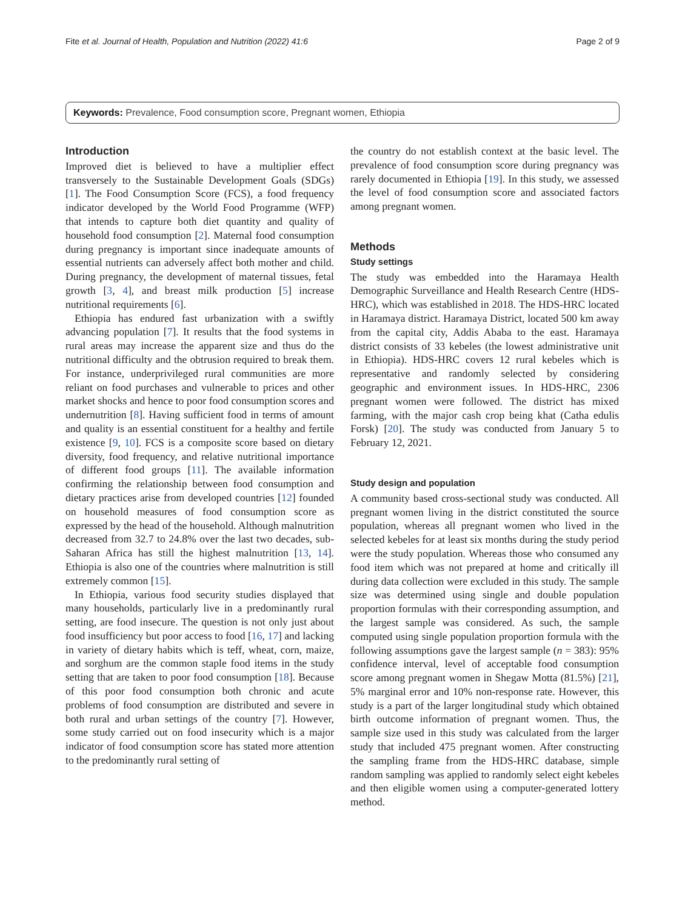Fite et al. Journal of Health, Population and Nutrition (2022) 41:6 Page 2 of 9
Keywords: Prevalence, Food consumption score, Pregnant women, Ethiopia
Introduction
Improved diet is believed to have a multiplier effect transversely to the Sustainable Development Goals (SDGs) [1]. The Food Consumption Score (FCS), a food frequency indicator developed by the World Food Programme (WFP) that intends to capture both diet quantity and quality of household food consumption [2]. Maternal food consumption during pregnancy is important since inadequate amounts of essential nutrients can adversely affect both mother and child. During pregnancy, the development of maternal tissues, fetal growth [3, 4], and breast milk production [5] increase nutritional requirements [6].
Ethiopia has endured fast urbanization with a swiftly advancing population [7]. It results that the food systems in rural areas may increase the apparent size and thus do the nutritional difficulty and the obtrusion required to break them. For instance, underprivileged rural communities are more reliant on food purchases and vulnerable to prices and other market shocks and hence to poor food consumption scores and undernutrition [8]. Having sufficient food in terms of amount and quality is an essential constituent for a healthy and fertile existence [9, 10]. FCS is a composite score based on dietary diversity, food frequency, and relative nutritional importance of different food groups [11]. The available information confirming the relationship between food consumption and dietary practices arise from developed countries [12] founded on household measures of food consumption score as expressed by the head of the household. Although malnutrition decreased from 32.7 to 24.8% over the last two decades, sub-Saharan Africa has still the highest malnutrition [13, 14]. Ethiopia is also one of the countries where malnutrition is still extremely common [15].
In Ethiopia, various food security studies displayed that many households, particularly live in a predominantly rural setting, are food insecure. The question is not only just about food insufficiency but poor access to food [16, 17] and lacking in variety of dietary habits which is teff, wheat, corn, maize, and sorghum are the common staple food items in the study setting that are taken to poor food consumption [18]. Because of this poor food consumption both chronic and acute problems of food consumption are distributed and severe in both rural and urban settings of the country [7]. However, some study carried out on food insecurity which is a major indicator of food consumption score has stated more attention to the predominantly rural setting of
the country do not establish context at the basic level. The prevalence of food consumption score during pregnancy was rarely documented in Ethiopia [19]. In this study, we assessed the level of food consumption score and associated factors among pregnant women.
Methods
Study settings
The study was embedded into the Haramaya Health Demographic Surveillance and Health Research Centre (HDS-HRC), which was established in 2018. The HDS-HRC located in Haramaya district. Haramaya District, located 500 km away from the capital city, Addis Ababa to the east. Haramaya district consists of 33 kebeles (the lowest administrative unit in Ethiopia). HDS-HRC covers 12 rural kebeles which is representative and randomly selected by considering geographic and environment issues. In HDS-HRC, 2306 pregnant women were followed. The district has mixed farming, with the major cash crop being khat (Catha edulis Forsk) [20]. The study was conducted from January 5 to February 12, 2021.
Study design and population
A community based cross-sectional study was conducted. All pregnant women living in the district constituted the source population, whereas all pregnant women who lived in the selected kebeles for at least six months during the study period were the study population. Whereas those who consumed any food item which was not prepared at home and critically ill during data collection were excluded in this study. The sample size was determined using single and double population proportion formulas with their corresponding assumption, and the largest sample was considered. As such, the sample computed using single population proportion formula with the following assumptions gave the largest sample (n = 383): 95% confidence interval, level of acceptable food consumption score among pregnant women in Shegaw Motta (81.5%) [21], 5% marginal error and 10% non-response rate. However, this study is a part of the larger longitudinal study which obtained birth outcome information of pregnant women. Thus, the sample size used in this study was calculated from the larger study that included 475 pregnant women. After constructing the sampling frame from the HDS-HRC database, simple random sampling was applied to randomly select eight kebeles and then eligible women using a computer-generated lottery method.